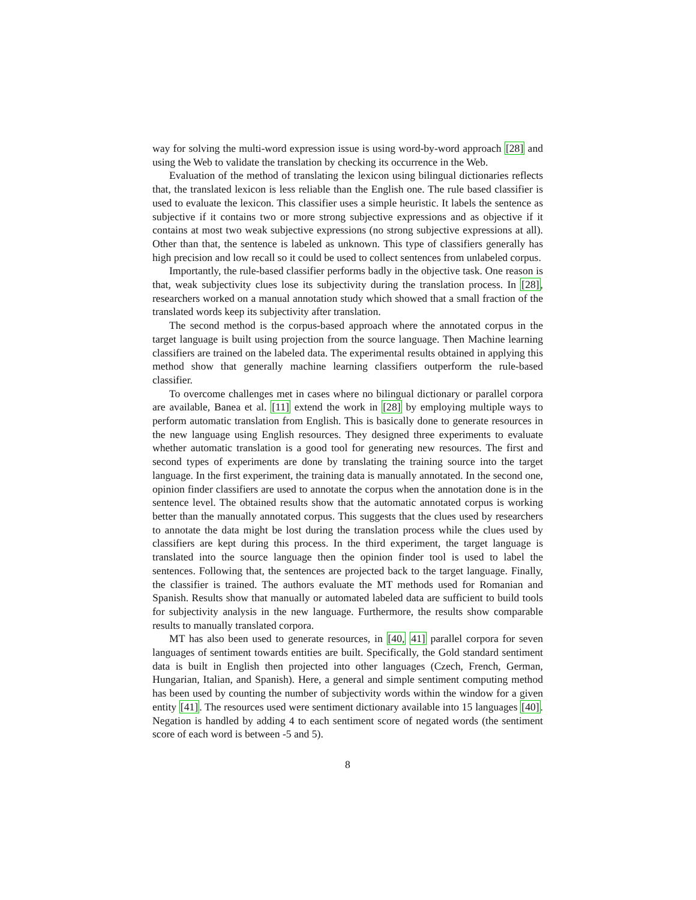way for solving the multi-word expression issue is using word-by-word approach [28] and using the Web to validate the translation by checking its occurrence in the Web.
Evaluation of the method of translating the lexicon using bilingual dictionaries reflects that, the translated lexicon is less reliable than the English one. The rule based classifier is used to evaluate the lexicon. This classifier uses a simple heuristic. It labels the sentence as subjective if it contains two or more strong subjective expressions and as objective if it contains at most two weak subjective expressions (no strong subjective expressions at all). Other than that, the sentence is labeled as unknown. This type of classifiers generally has high precision and low recall so it could be used to collect sentences from unlabeled corpus.
Importantly, the rule-based classifier performs badly in the objective task. One reason is that, weak subjectivity clues lose its subjectivity during the translation process. In [28], researchers worked on a manual annotation study which showed that a small fraction of the translated words keep its subjectivity after translation.
The second method is the corpus-based approach where the annotated corpus in the target language is built using projection from the source language. Then Machine learning classifiers are trained on the labeled data. The experimental results obtained in applying this method show that generally machine learning classifiers outperform the rule-based classifier.
To overcome challenges met in cases where no bilingual dictionary or parallel corpora are available, Banea et al. [11] extend the work in [28] by employing multiple ways to perform automatic translation from English. This is basically done to generate resources in the new language using English resources. They designed three experiments to evaluate whether automatic translation is a good tool for generating new resources. The first and second types of experiments are done by translating the training source into the target language. In the first experiment, the training data is manually annotated. In the second one, opinion finder classifiers are used to annotate the corpus when the annotation done is in the sentence level. The obtained results show that the automatic annotated corpus is working better than the manually annotated corpus. This suggests that the clues used by researchers to annotate the data might be lost during the translation process while the clues used by classifiers are kept during this process. In the third experiment, the target language is translated into the source language then the opinion finder tool is used to label the sentences. Following that, the sentences are projected back to the target language. Finally, the classifier is trained. The authors evaluate the MT methods used for Romanian and Spanish. Results show that manually or automated labeled data are sufficient to build tools for subjectivity analysis in the new language. Furthermore, the results show comparable results to manually translated corpora.
MT has also been used to generate resources, in [40, 41] parallel corpora for seven languages of sentiment towards entities are built. Specifically, the Gold standard sentiment data is built in English then projected into other languages (Czech, French, German, Hungarian, Italian, and Spanish). Here, a general and simple sentiment computing method has been used by counting the number of subjectivity words within the window for a given entity [41]. The resources used were sentiment dictionary available into 15 languages [40]. Negation is handled by adding 4 to each sentiment score of negated words (the sentiment score of each word is between -5 and 5).
8